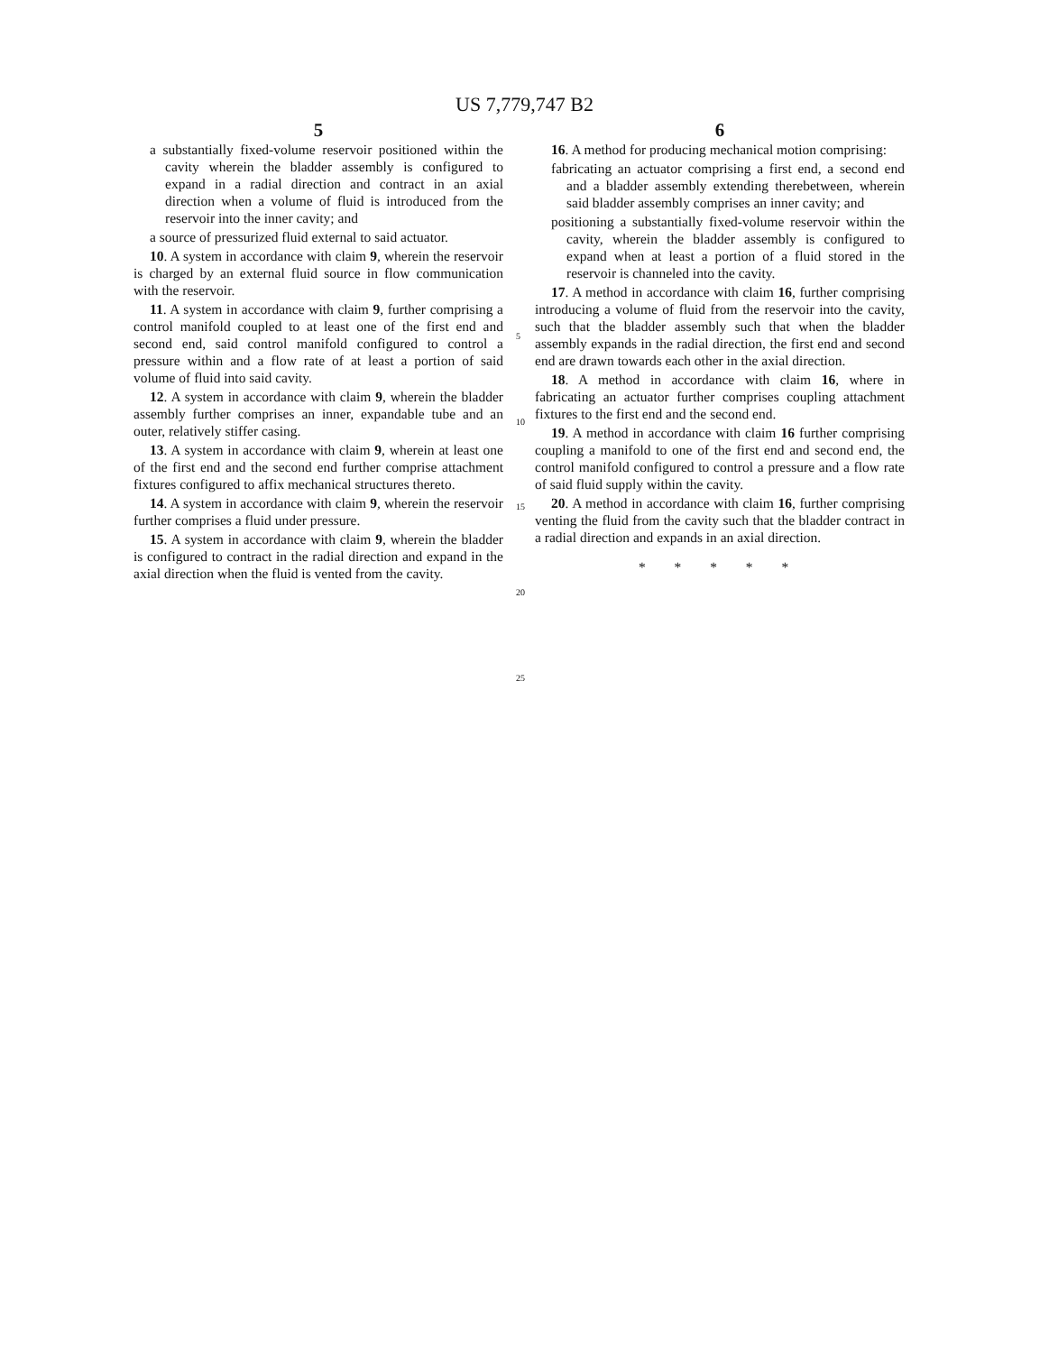US 7,779,747 B2
5
a substantially fixed-volume reservoir positioned within the cavity wherein the bladder assembly is configured to expand in a radial direction and contract in an axial direction when a volume of fluid is introduced from the reservoir into the inner cavity; and
a source of pressurized fluid external to said actuator.
10. A system in accordance with claim 9, wherein the reservoir is charged by an external fluid source in flow communication with the reservoir.
11. A system in accordance with claim 9, further comprising a control manifold coupled to at least one of the first end and second end, said control manifold configured to control a pressure within and a flow rate of at least a portion of said volume of fluid into said cavity.
12. A system in accordance with claim 9, wherein the bladder assembly further comprises an inner, expandable tube and an outer, relatively stiffer casing.
13. A system in accordance with claim 9, wherein at least one of the first end and the second end further comprise attachment fixtures configured to affix mechanical structures thereto.
14. A system in accordance with claim 9, wherein the reservoir further comprises a fluid under pressure.
15. A system in accordance with claim 9, wherein the bladder is configured to contract in the radial direction and expand in the axial direction when the fluid is vented from the cavity.
5
10
15
20
25
6
16. A method for producing mechanical motion comprising:
fabricating an actuator comprising a first end, a second end and a bladder assembly extending therebetween, wherein said bladder assembly comprises an inner cavity; and
positioning a substantially fixed-volume reservoir within the cavity, wherein the bladder assembly is configured to expand when at least a portion of a fluid stored in the reservoir is channeled into the cavity.
17. A method in accordance with claim 16, further comprising introducing a volume of fluid from the reservoir into the cavity, such that the bladder assembly such that when the bladder assembly expands in the radial direction, the first end and second end are drawn towards each other in the axial direction.
18. A method in accordance with claim 16, where in fabricating an actuator further comprises coupling attachment fixtures to the first end and the second end.
19. A method in accordance with claim 16 further comprising coupling a manifold to one of the first end and second end, the control manifold configured to control a pressure and a flow rate of said fluid supply within the cavity.
20. A method in accordance with claim 16, further comprising venting the fluid from the cavity such that the bladder contract in a radial direction and expands in an axial direction.
* * * * *